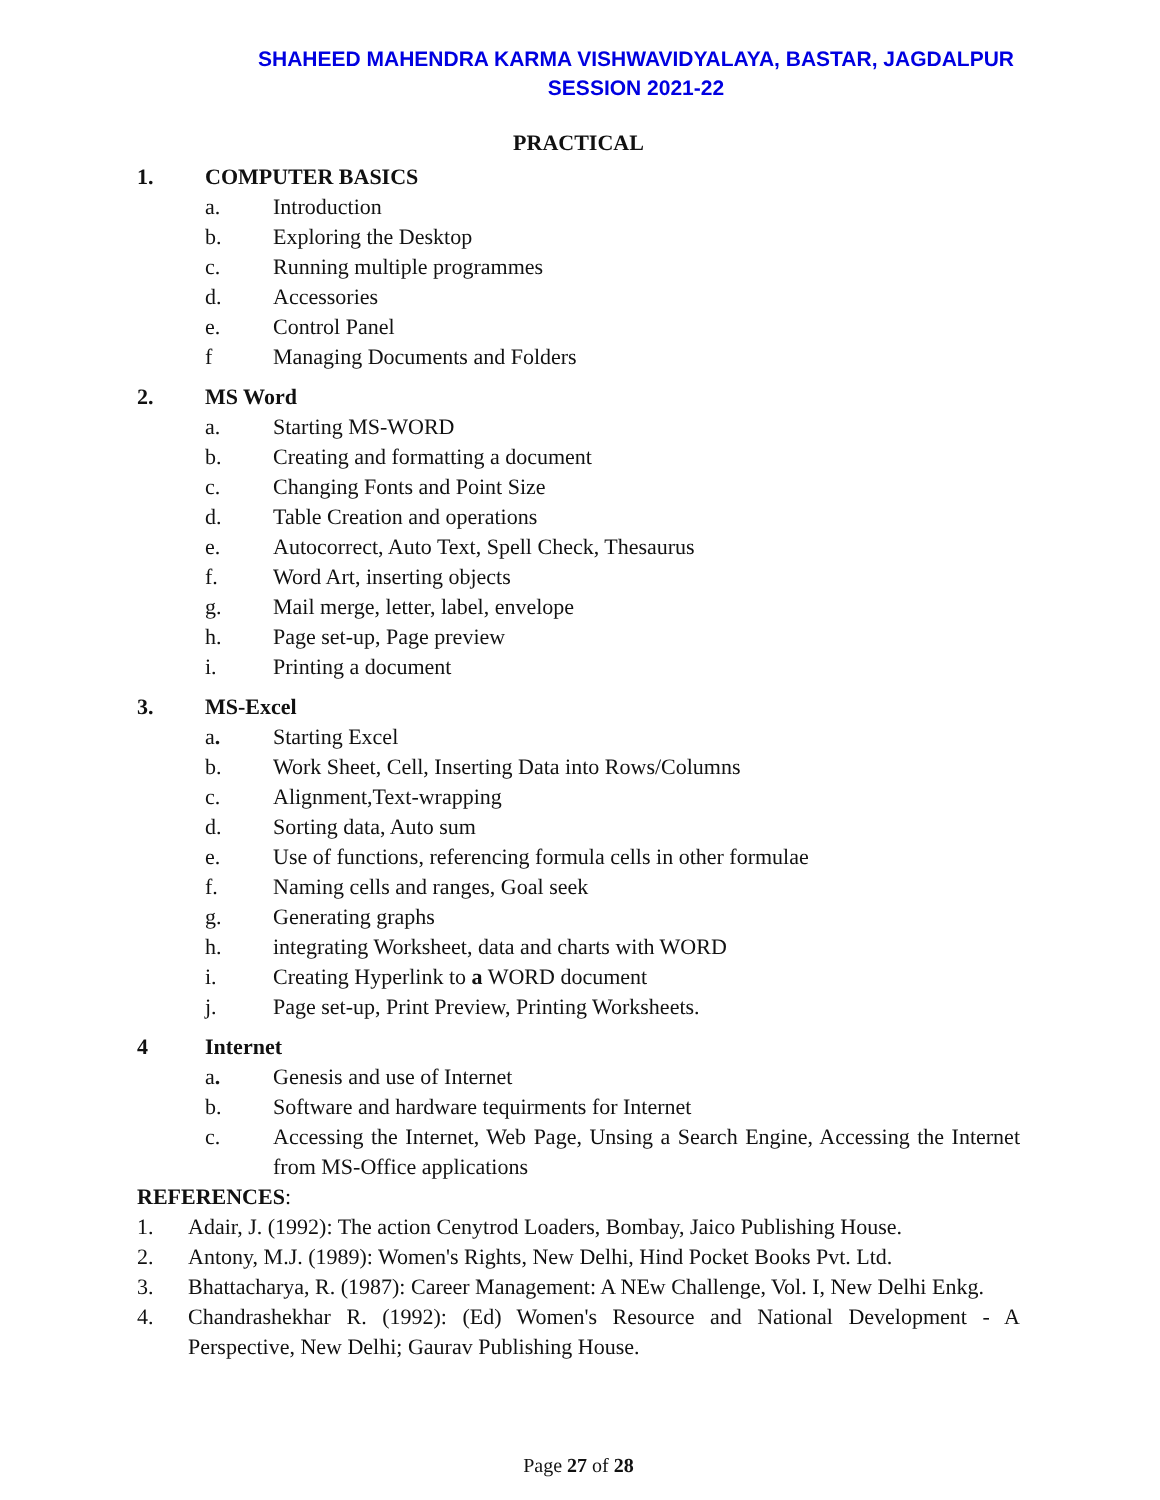SHAHEED MAHENDRA KARMA VISHWAVIDYALAYA, BASTAR, JAGDALPUR
SESSION 2021-22
PRACTICAL
1. COMPUTER BASICS
a. Introduction
b. Exploring the Desktop
c. Running multiple programmes
d. Accessories
e. Control Panel
f Managing Documents and Folders
2. MS Word
a. Starting MS-WORD
b. Creating and formatting a document
c. Changing Fonts and Point Size
d. Table Creation and operations
e. Autocorrect, Auto Text, Spell Check, Thesaurus
f. Word Art, inserting objects
g. Mail merge, letter, label, envelope
h. Page set-up, Page preview
i. Printing a document
3. MS-Excel
a. Starting Excel
b. Work Sheet, Cell, Inserting Data into Rows/Columns
c. Alignment,Text-wrapping
d. Sorting data, Auto sum
e. Use of functions, referencing formula cells in other formulae
f. Naming cells and ranges, Goal seek
g. Generating graphs
h. integrating Worksheet, data and charts with WORD
i. Creating Hyperlink to a WORD document
j. Page set-up, Print Preview, Printing Worksheets.
4 Internet
a. Genesis and use of Internet
b. Software and hardware tequirments for Internet
c. Accessing the Internet, Web Page, Unsing a Search Engine, Accessing the Internet from MS-Office applications
REFERENCES:
1. Adair, J. (1992): The action Cenytrod Loaders, Bombay, Jaico Publishing House.
2. Antony, M.J. (1989): Women's Rights, New Delhi, Hind Pocket Books Pvt. Ltd.
3. Bhattacharya, R. (1987): Career Management: A NEw Challenge, Vol. I, New Delhi Enkg.
4. Chandrashekhar R. (1992): (Ed) Women's Resource and National Development - A Perspective, New Delhi; Gaurav Publishing House.
Page 27 of 28